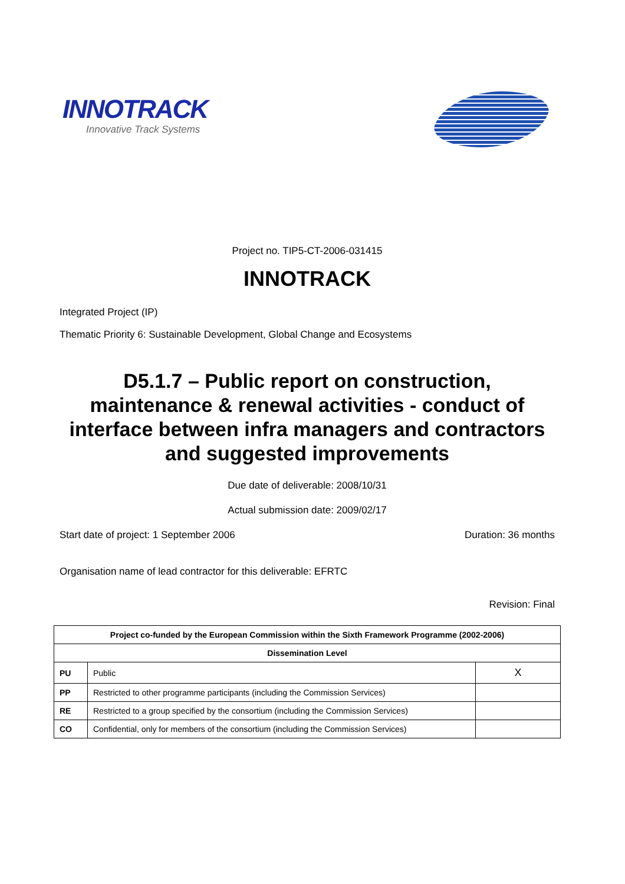INNOTRACK
Innovative Track Systems
Project no. TIP5-CT-2006-031415
INNOTRACK
Integrated Project (IP)
Thematic Priority 6: Sustainable Development, Global Change and Ecosystems
D5.1.7 – Public report on construction, maintenance & renewal activities - conduct of interface between infra managers and contractors and suggested improvements
Due date of deliverable: 2008/10/31
Actual submission date: 2009/02/17
Start date of project: 1 September 2006 Duration: 36 months
Organisation name of lead contractor for this deliverable: EFRTC
Revision: Final
| Project co-funded by the European Commission within the Sixth Framework Programme (2002-2006) | | |
| --- | --- | --- |
| Dissemination Level | | |
| PU | Public | X |
| PP | Restricted to other programme participants (including the Commission Services) | |
| RE | Restricted to a group specified by the consortium (including the Commission Services) | |
| CO | Confidential, only for members of the consortium (including the Commission Services) | |